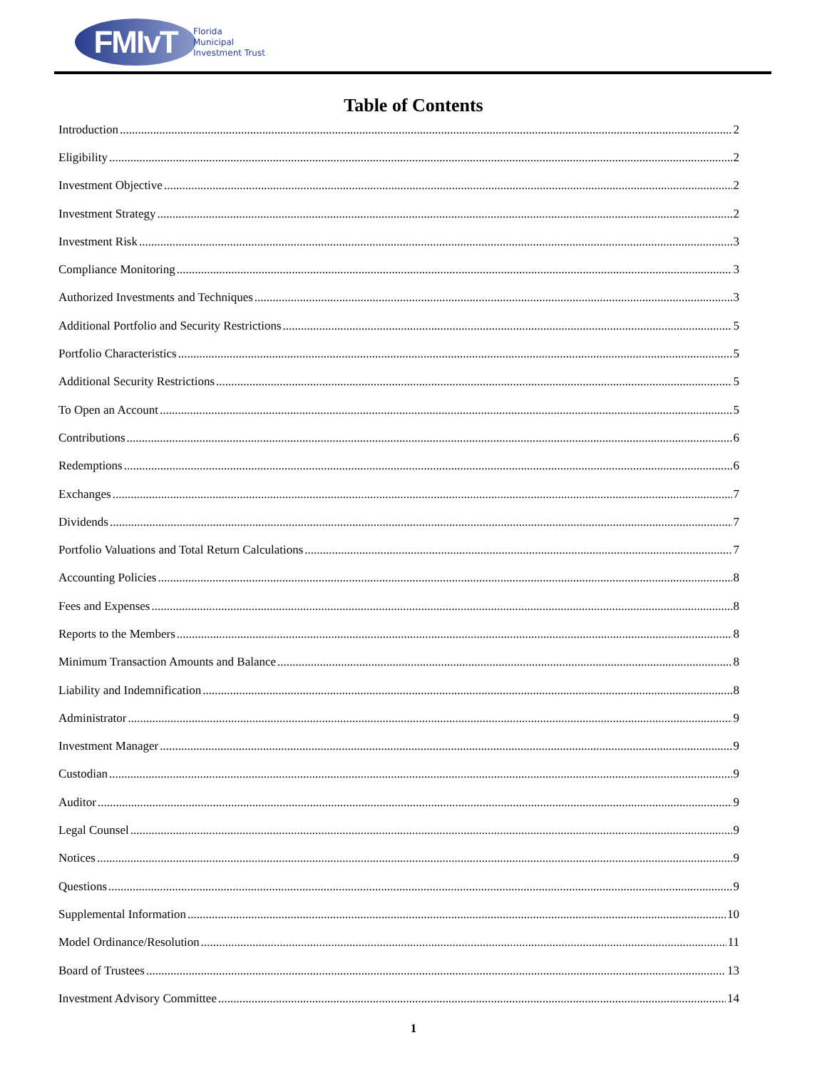FMIvT
Florida
Municipal
Investment Trust
Table of Contents
Introduction 2
Eligibility 2
Investment Objective 2
Investment Strategy 2
Investment Risk 3
Compliance Monitoring 3
Authorized Investments and Techniques 3
Additional Portfolio and Security Restrictions 5
Portfolio Characteristics 5
Additional Security Restrictions 5
To Open an Account 5
Contributions 6
Redemptions 6
Exchanges 7
Dividends 7
Portfolio Valuations and Total Return Calculations 7
Accounting Policies 8
Fees and Expenses 8
Reports to the Members 8
Minimum Transaction Amounts and Balance 8
Liability and Indemnification 8
Administrator 9
Investment Manager 9
Custodian 9
Auditor 9
Legal Counsel 9
Notices 9
Questions 9
Supplemental Information 10
Model Ordinance/Resolution 11
Board of Trustees 13
Investment Advisory Committee 14
1